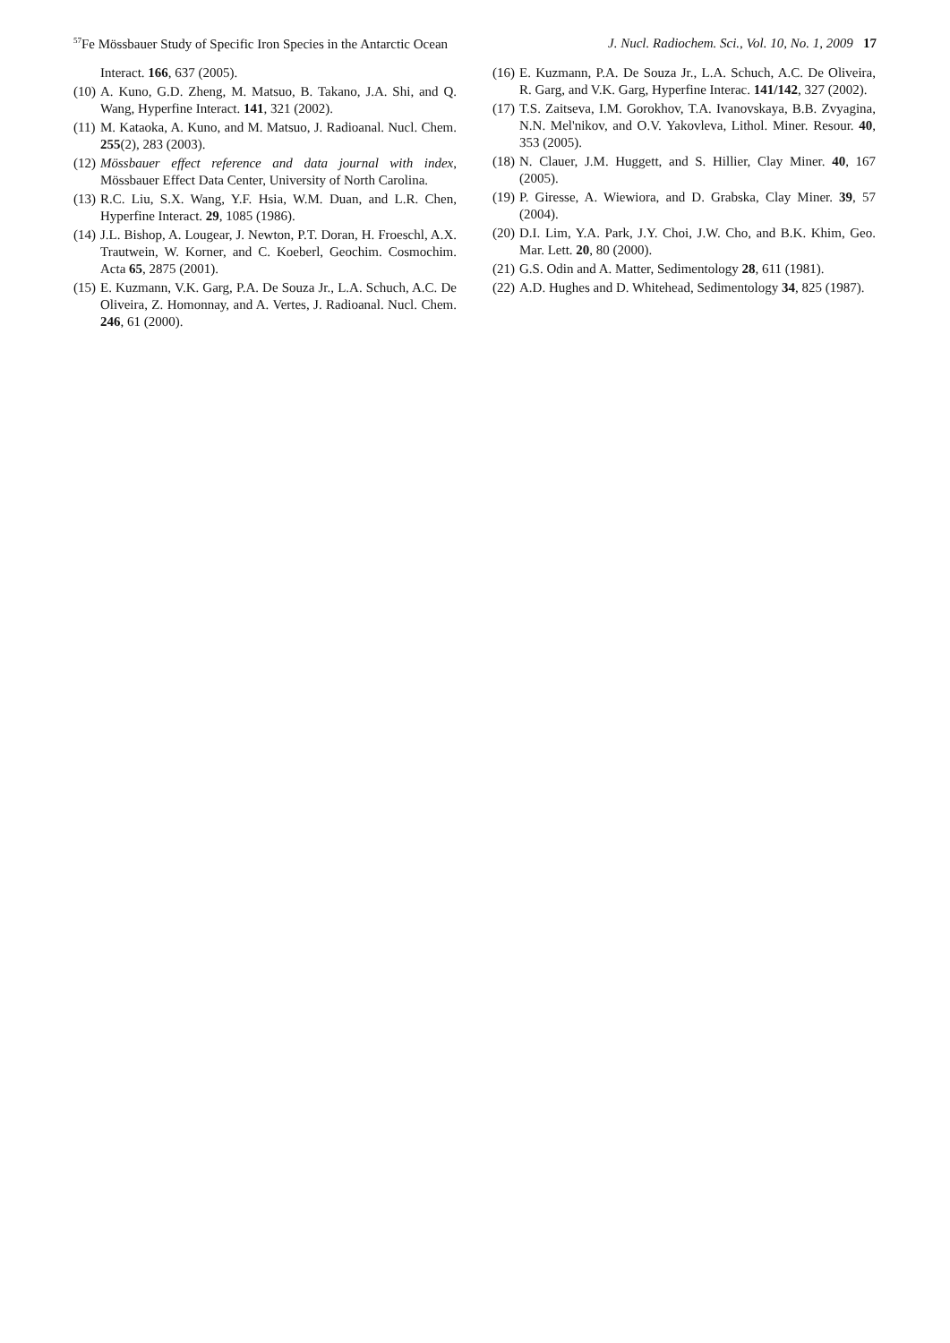<sup>57</sup>Fe Mössbauer Study of Specific Iron Species in the Antarctic Ocean J. Nucl. Radiochem. Sci., Vol. 10, No. 1, 2009 17
Interact. 166, 637 (2005).
(10) A. Kuno, G.D. Zheng, M. Matsuo, B. Takano, J.A. Shi, and Q. Wang, Hyperfine Interact. 141, 321 (2002).
(11) M. Kataoka, A. Kuno, and M. Matsuo, J. Radioanal. Nucl. Chem. 255(2), 283 (2003).
(12) Mössbauer effect reference and data journal with index, Mössbauer Effect Data Center, University of North Carolina.
(13) R.C. Liu, S.X. Wang, Y.F. Hsia, W.M. Duan, and L.R. Chen, Hyperfine Interact. 29, 1085 (1986).
(14) J.L. Bishop, A. Lougear, J. Newton, P.T. Doran, H. Froeschl, A.X. Trautwein, W. Korner, and C. Koeberl, Geochim. Cosmochim. Acta 65, 2875 (2001).
(15) E. Kuzmann, V.K. Garg, P.A. De Souza Jr., L.A. Schuch, A.C. De Oliveira, Z. Homonnay, and A. Vertes, J. Radioanal. Nucl. Chem. 246, 61 (2000).
(16) E. Kuzmann, P.A. De Souza Jr., L.A. Schuch, A.C. De Oliveira, R. Garg, and V.K. Garg, Hyperfine Interac. 141/142, 327 (2002).
(17) T.S. Zaitseva, I.M. Gorokhov, T.A. Ivanovskaya, B.B. Zvyagina, N.N. Mel'nikov, and O.V. Yakovleva, Lithol. Miner. Resour. 40, 353 (2005).
(18) N. Clauer, J.M. Huggett, and S. Hillier, Clay Miner. 40, 167 (2005).
(19) P. Giresse, A. Wiewiora, and D. Grabska, Clay Miner. 39, 57 (2004).
(20) D.I. Lim, Y.A. Park, J.Y. Choi, J.W. Cho, and B.K. Khim, Geo. Mar. Lett. 20, 80 (2000).
(21) G.S. Odin and A. Matter, Sedimentology 28, 611 (1981).
(22) A.D. Hughes and D. Whitehead, Sedimentology 34, 825 (1987).